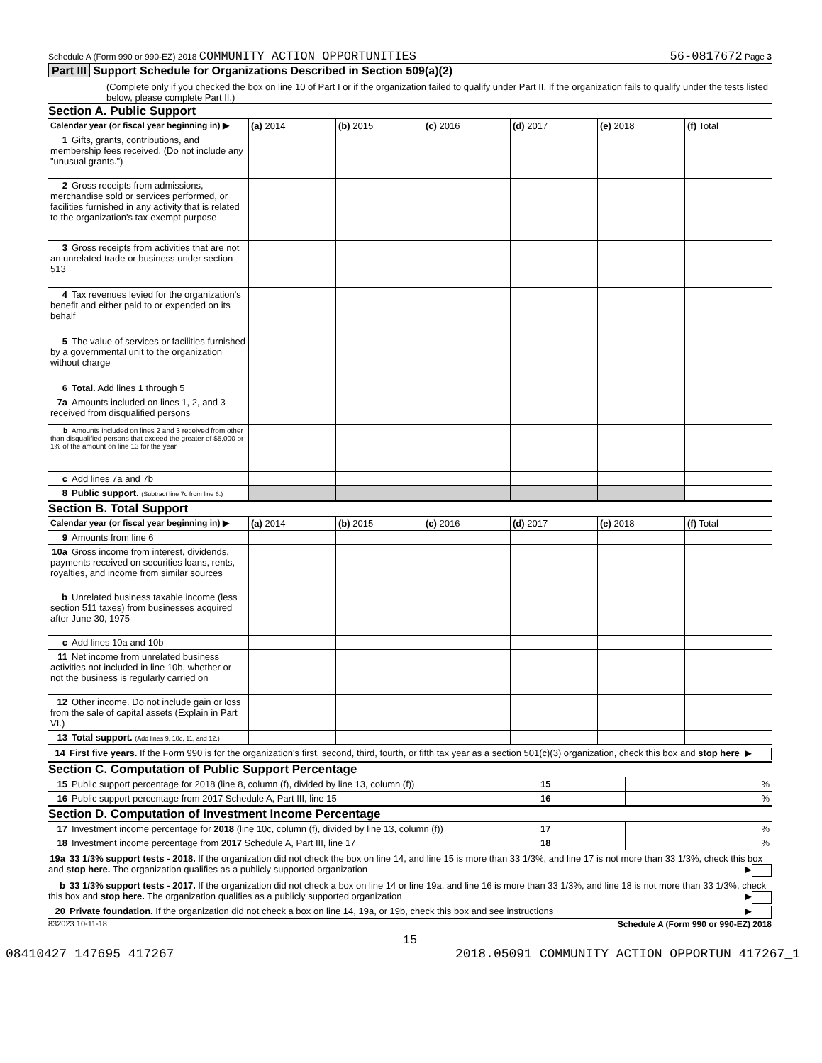Schedule A (Form 990 or 990-EZ) 2018 COMMUNITY ACTION OPPORTUNITIES 56-0817672 Page 3
Part III Support Schedule for Organizations Described in Section 509(a)(2)
(Complete only if you checked the box on line 10 of Part I or if the organization failed to qualify under Part II. If the organization fails to qualify under the tests listed below, please complete Part II.)
Section A. Public Support
| Calendar year (or fiscal year beginning in) ▶ | (a) 2014 | (b) 2015 | (c) 2016 | (d) 2017 | (e) 2018 | (f) Total |
| 1 Gifts, grants, contributions, and membership fees received. (Do not include any "unusual grants.") | | | | | | |
| 2 Gross receipts from admissions, merchandise sold or services performed, or facilities furnished in any activity that is related to the organization's tax-exempt purpose | | | | | | |
| 3 Gross receipts from activities that are not an unrelated trade or business under section 513 | | | | | | |
| 4 Tax revenues levied for the organization's benefit and either paid to or expended on its behalf | | | | | | |
| 5 The value of services or facilities furnished by a governmental unit to the organization without charge | | | | | | |
| 6 Total. Add lines 1 through 5 | | | | | | |
| 7a Amounts included on lines 1, 2, and 3 received from disqualified persons | | | | | | |
| b Amounts included on lines 2 and 3 received from other than disqualified persons that exceed the greater of $5,000 or 1% of the amount on line 13 for the year | | | | | | |
| c Add lines 7a and 7b | | | | | | |
| 8 Public support. (Subtract line 7c from line 6.) | | | | | | |
Section B. Total Support
| Calendar year (or fiscal year beginning in) ▶ | (a) 2014 | (b) 2015 | (c) 2016 | (d) 2017 | (e) 2018 | (f) Total |
| 9 Amounts from line 6 | | | | | | |
| 10a Gross income from interest, dividends, payments received on securities loans, rents, royalties, and income from similar sources | | | | | | |
| b Unrelated business taxable income (less section 511 taxes) from businesses acquired after June 30, 1975 | | | | | | |
| c Add lines 10a and 10b | | | | | | |
| 11 Net income from unrelated business activities not included in line 10b, whether or not the business is regularly carried on | | | | | | |
| 12 Other income. Do not include gain or loss from the sale of capital assets (Explain in Part VI.) | | | | | | |
| 13 Total support. (Add lines 9, 10c, 11, and 12.) | | | | | | |
14 First five years. If the Form 990 is for the organization's first, second, third, fourth, or fifth tax year as a section 501(c)(3) organization, check this box and stop here ▶
Section C. Computation of Public Support Percentage
| 15 Public support percentage for 2018 (line 8, column (f), divided by line 13, column (f)) | 15 | % |
| 16 Public support percentage from 2017 Schedule A, Part III, line 15 | 16 | % |
Section D. Computation of Investment Income Percentage
| 17 Investment income percentage for 2018 (line 10c, column (f), divided by line 13, column (f)) | 17 | % |
| 18 Investment income percentage from 2017 Schedule A, Part III, line 17 | 18 | % |
19a 33 1/3% support tests - 2018. If the organization did not check the box on line 14, and line 15 is more than 33 1/3%, and line 17 is not more than 33 1/3%, check this box and stop here. The organization qualifies as a publicly supported organization ▶
b 33 1/3% support tests - 2017. If the organization did not check a box on line 14 or line 19a, and line 16 is more than 33 1/3%, and line 18 is not more than 33 1/3%, check this box and stop here. The organization qualifies as a publicly supported organization ▶
20 Private foundation. If the organization did not check a box on line 14, 19a, or 19b, check this box and see instructions ▶
832023 10-11-18 Schedule A (Form 990 or 990-EZ) 2018
15
08410427 147695 417267 2018.05091 COMMUNITY ACTION OPPORTUN 417267_1